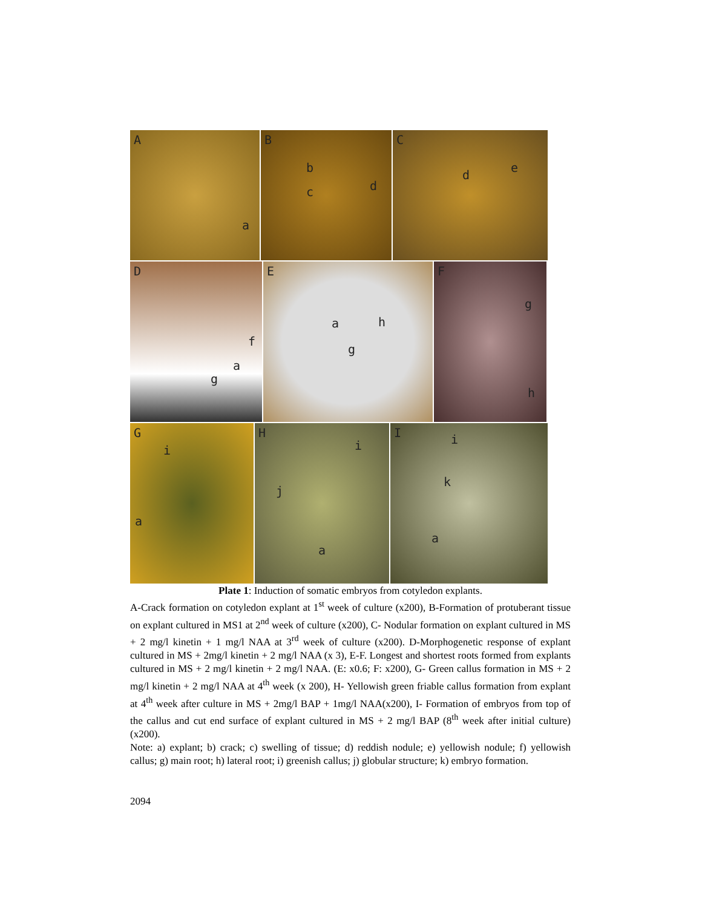A
a
B
b
c d
C
d
e
D
f
a
g
E
a h
g
F
g
h
G
i
a
H
i
j
a
I i
k
a
Plate 1: Induction of somatic embryos from cotyledon explants.
A-Crack formation on cotyledon explant at 1<sup>st</sup> week of culture (x200), B-Formation of protuberant tissue on explant cultured in MS1 at 2<sup>nd</sup> week of culture (x200), C- Nodular formation on explant cultured in MS + 2 mg/l kinetin + 1 mg/l NAA at 3<sup>rd</sup> week of culture (x200). D-Morphogenetic response of explant cultured in MS + 2mg/l kinetin + 2 mg/l NAA (x 3), E-F. Longest and shortest roots formed from explants cultured in MS + 2 mg/l kinetin + 2 mg/l NAA. (E: x0.6; F: x200), G- Green callus formation in MS + 2 mg/l kinetin + 2 mg/l NAA at 4<sup>th</sup> week (x 200), H- Yellowish green friable callus formation from explant at 4<sup>th</sup> week after culture in MS + 2mg/l BAP + 1mg/l NAA(x200), I- Formation of embryos from top of the callus and cut end surface of explant cultured in MS + 2 mg/l BAP (8<sup>th</sup> week after initial culture) (x200).
Note: a) explant; b) crack; c) swelling of tissue; d) reddish nodule; e) yellowish nodule; f) yellowish callus; g) main root; h) lateral root; i) greenish callus; j) globular structure; k) embryo formation.
2094